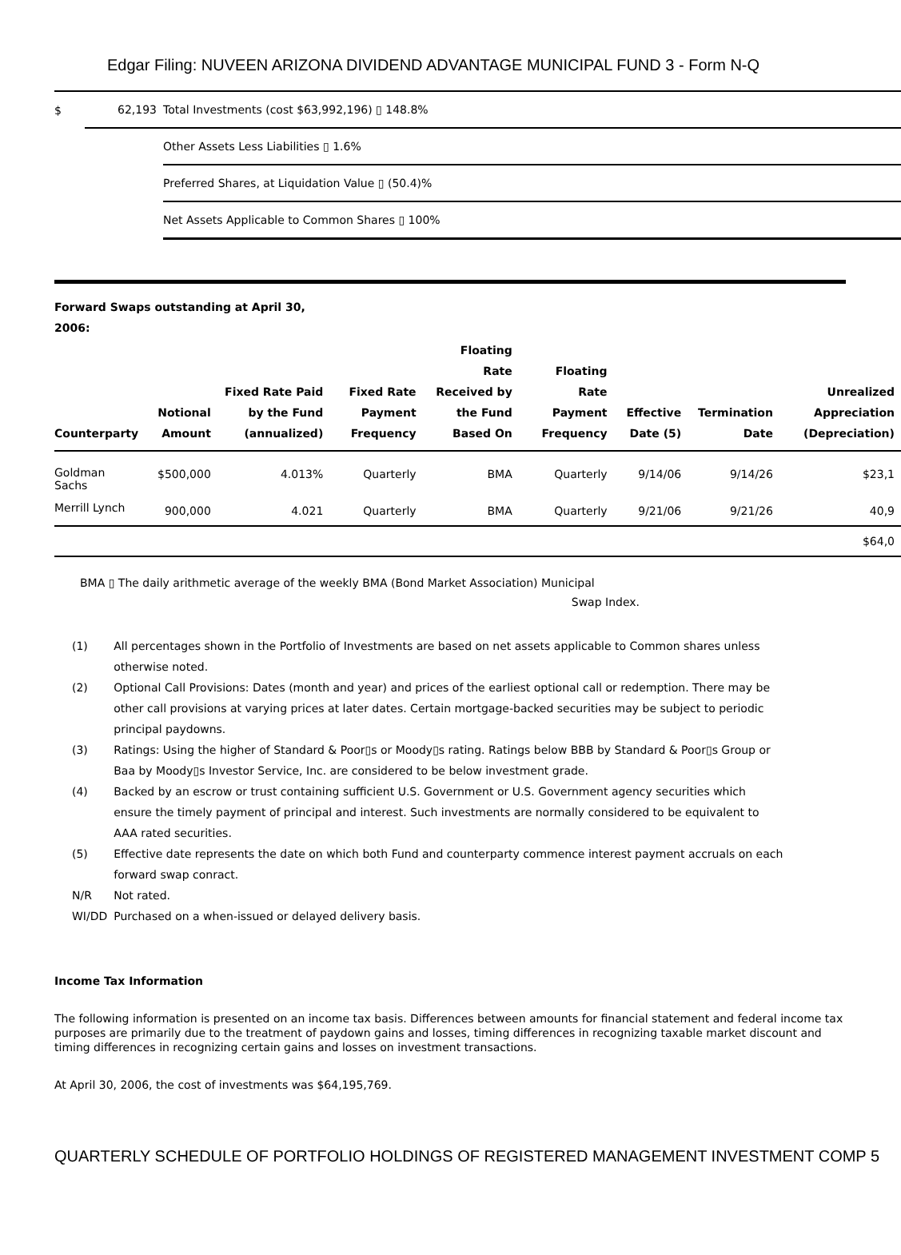Edgar Filing: NUVEEN ARIZONA DIVIDEND ADVANTAGE MUNICIPAL FUND 3 - Form N-Q
| $ | 62,193 | Total Investments (cost $63,992,196) ▯ 148.8% |
| | | Other Assets Less Liabilities ▯ 1.6% |
| | | Preferred Shares, at Liquidation Value ▯ (50.4)% |
| | | Net Assets Applicable to Common Shares ▯ 100% |
Forward Swaps outstanding at April 30, 2006:
| Counterparty | Notional Amount | Fixed Rate Paid by the Fund (annualized) | Fixed Rate Payment Frequency | Floating Rate Received by the Fund Based On | Floating Rate Payment Frequency | Effective Date (5) | Termination Date | Unrealized Appreciation (Depreciation) |
| --- | --- | --- | --- | --- | --- | --- | --- | --- |
| Goldman Sachs | $500,000 | 4.013% | Quarterly | BMA | Quarterly | 9/14/06 | 9/14/26 | $23,1 |
| Merrill Lynch | 900,000 | 4.021 | Quarterly | BMA | Quarterly | 9/21/06 | 9/21/26 | 40,9 |
| | | | | | | | | $64,0 |
BMA ▯ The daily arithmetic average of the weekly BMA (Bond Market Association) Municipal
Swap Index.
| (1) | All percentages shown in the Portfolio of Investments are based on net assets applicable to Common shares unless otherwise noted. |
| (2) | Optional Call Provisions: Dates (month and year) and prices of the earliest optional call or redemption. There may be other call provisions at varying prices at later dates. Certain mortgage-backed securities may be subject to periodic principal paydowns. |
| (3) | Ratings: Using the higher of Standard & Poor▯s or Moody▯s rating. Ratings below BBB by Standard & Poor▯s Group or Baa by Moody▯s Investor Service, Inc. are considered to be below investment grade. |
| (4) | Backed by an escrow or trust containing sufficient U.S. Government or U.S. Government agency securities which ensure the timely payment of principal and interest. Such investments are normally considered to be equivalent to AAA rated securities. |
| (5) | Effective date represents the date on which both Fund and counterparty commence interest payment accruals on each forward swap conract. |
| N/R | Not rated. |
| WI/DD | Purchased on a when-issued or delayed delivery basis. |
Income Tax Information
The following information is presented on an income tax basis. Differences between amounts for financial statement and federal income tax purposes are primarily due to the treatment of paydown gains and losses, timing differences in recognizing taxable market discount and timing differences in recognizing certain gains and losses on investment transactions.
At April 30, 2006, the cost of investments was $64,195,769.
QUARTERLY SCHEDULE OF PORTFOLIO HOLDINGS OF REGISTERED MANAGEMENT INVESTMENT COMP 5